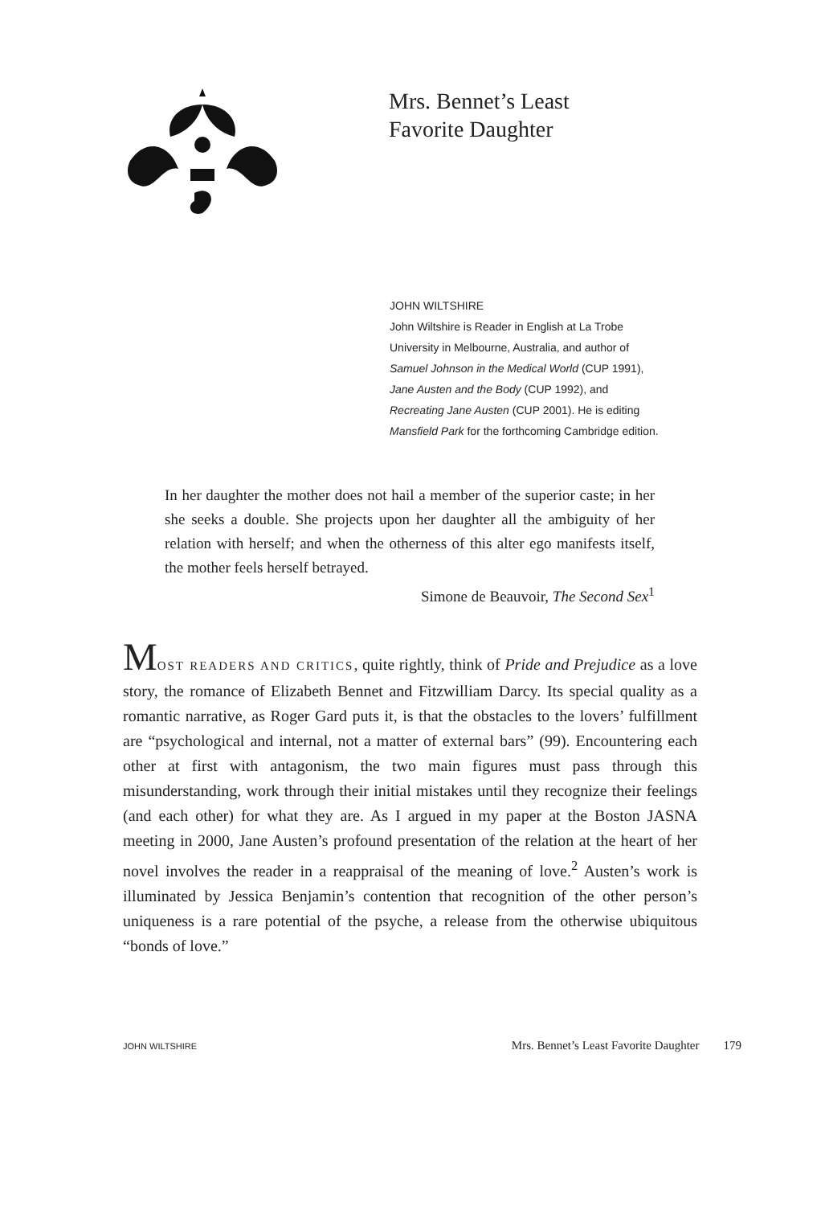Mrs. Bennet’s Least
Favorite Daughter
JOHN WILTSHIRE
John Wiltshire is Reader in English at La Trobe
University in Melbourne, Australia, and author of
Samuel Johnson in the Medical World (CUP 1991),
Jane Austen and the Body (CUP 1992), and
Recreating Jane Austen (CUP 2001). He is editing
Mansfield Park for the forthcoming Cambridge edition.
In her daughter the mother does not hail a member of the superior caste; in her she seeks a double. She projects upon her daughter all the ambiguity of her relation with herself; and when the otherness of this alter ego manifests itself, the mother feels herself betrayed.
Simone de Beauvoir, The Second Sex<sup>1</sup>
MOST READERS AND CRITICS, quite rightly, think of Pride and Prejudice as a love story, the romance of Elizabeth Bennet and Fitzwilliam Darcy. Its special quality as a romantic narrative, as Roger Gard puts it, is that the obstacles to the lovers’ fulfillment are “psychological and internal, not a matter of external bars” (99). Encountering each other at first with antagonism, the two main figures must pass through this misunderstanding, work through their initial mistakes until they recognize their feelings (and each other) for what they are. As I argued in my paper at the Boston JASNA meeting in 2000, Jane Austen’s profound presentation of the relation at the heart of her novel involves the reader in a reappraisal of the meaning of love.<sup>2</sup> Austen’s work is illuminated by Jessica Benjamin’s contention that recognition of the other person’s uniqueness is a rare potential of the psyche, a release from the otherwise ubiquitous “bonds of love.”
JOHN WILTSHIRE Mrs. Bennet’s Least Favorite Daughter 179